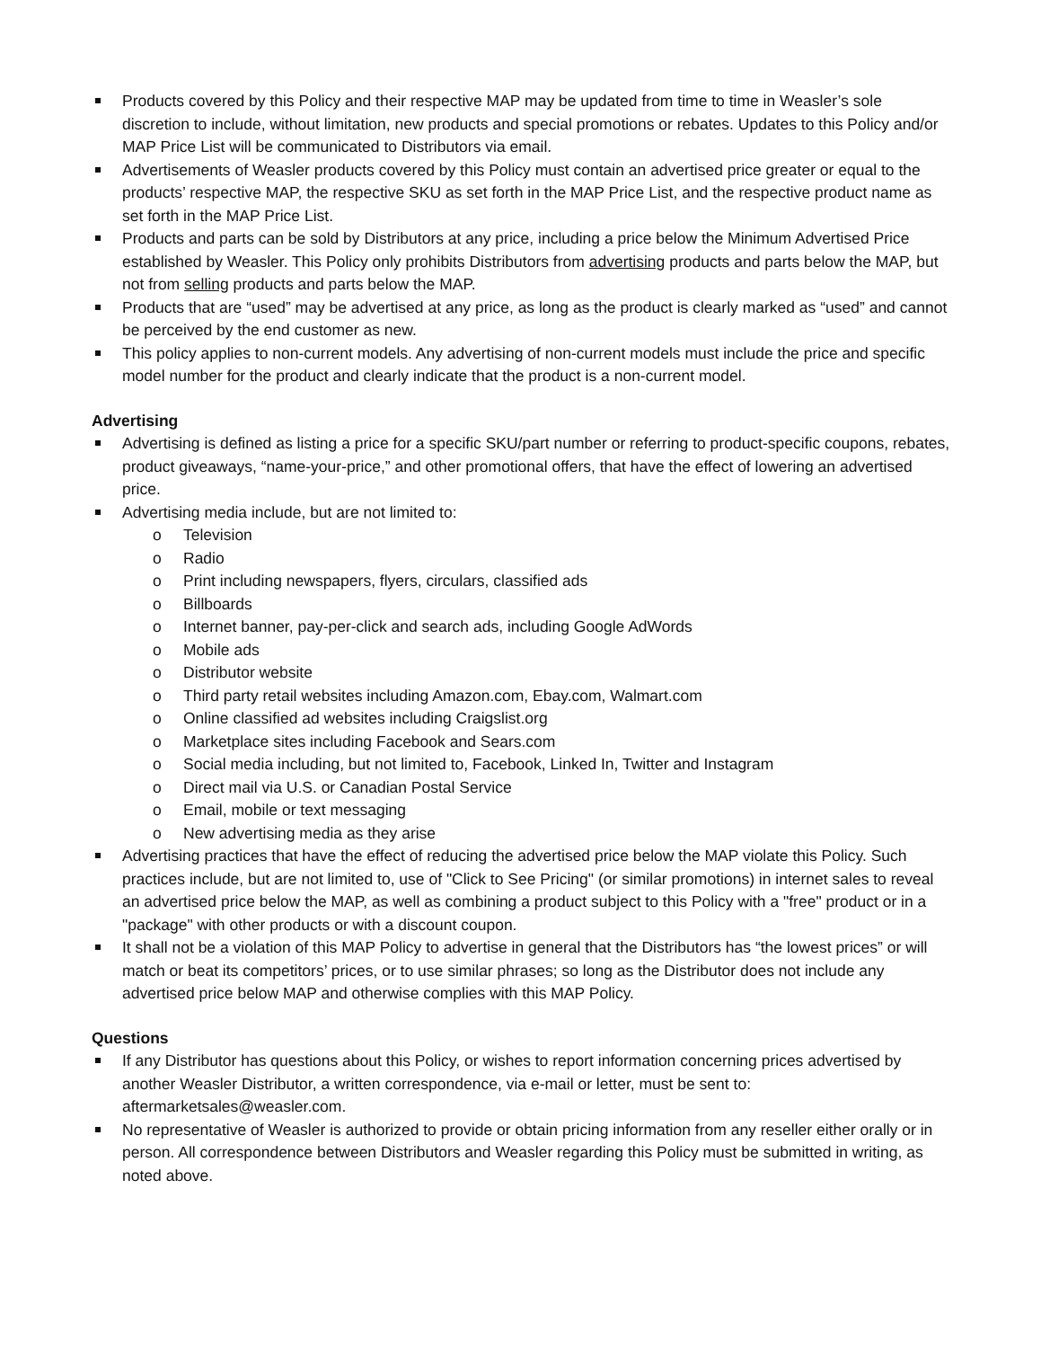Products covered by this Policy and their respective MAP may be updated from time to time in Weasler’s sole discretion to include, without limitation, new products and special promotions or rebates. Updates to this Policy and/or MAP Price List will be communicated to Distributors via email.
Advertisements of Weasler products covered by this Policy must contain an advertised price greater or equal to the products’ respective MAP, the respective SKU as set forth in the MAP Price List, and the respective product name as set forth in the MAP Price List.
Products and parts can be sold by Distributors at any price, including a price below the Minimum Advertised Price established by Weasler. This Policy only prohibits Distributors from advertising products and parts below the MAP, but not from selling products and parts below the MAP.
Products that are “used” may be advertised at any price, as long as the product is clearly marked as “used” and cannot be perceived by the end customer as new.
This policy applies to non-current models. Any advertising of non-current models must include the price and specific model number for the product and clearly indicate that the product is a non-current model.
Advertising
Advertising is defined as listing a price for a specific SKU/part number or referring to product-specific coupons, rebates, product giveaways, “name-your-price,” and other promotional offers, that have the effect of lowering an advertised price.
Advertising media include, but are not limited to:
o Television
o Radio
o Print including newspapers, flyers, circulars, classified ads
o Billboards
o Internet banner, pay-per-click and search ads, including Google AdWords
o Mobile ads
o Distributor website
o Third party retail websites including Amazon.com, Ebay.com, Walmart.com
o Online classified ad websites including Craigslist.org
o Marketplace sites including Facebook and Sears.com
o Social media including, but not limited to, Facebook, Linked In, Twitter and Instagram
o Direct mail via U.S. or Canadian Postal Service
o Email, mobile or text messaging
o New advertising media as they arise
Advertising practices that have the effect of reducing the advertised price below the MAP violate this Policy. Such practices include, but are not limited to, use of "Click to See Pricing" (or similar promotions) in internet sales to reveal an advertised price below the MAP, as well as combining a product subject to this Policy with a "free" product or in a "package" with other products or with a discount coupon.
It shall not be a violation of this MAP Policy to advertise in general that the Distributors has “the lowest prices” or will match or beat its competitors’ prices, or to use similar phrases; so long as the Distributor does not include any advertised price below MAP and otherwise complies with this MAP Policy.
Questions
If any Distributor has questions about this Policy, or wishes to report information concerning prices advertised by another Weasler Distributor, a written correspondence, via e-mail or letter, must be sent to: aftermarketsales@weasler.com.
No representative of Weasler is authorized to provide or obtain pricing information from any reseller either orally or in person. All correspondence between Distributors and Weasler regarding this Policy must be submitted in writing, as noted above.